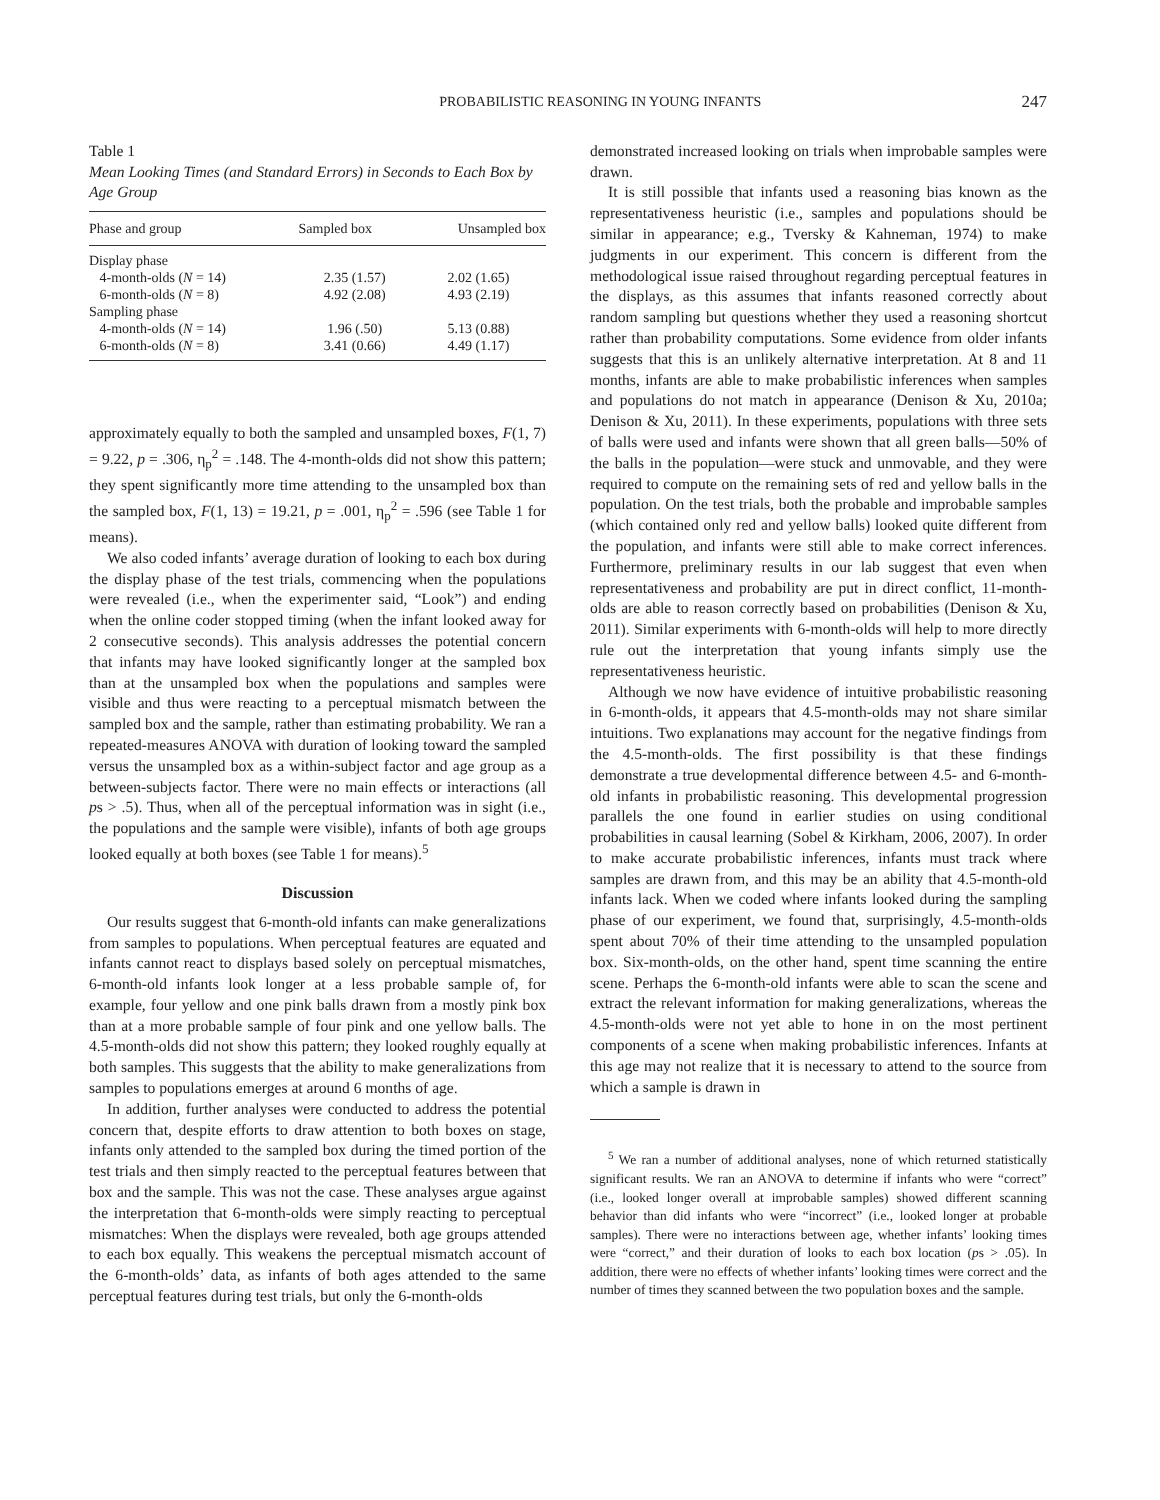PROBABILISTIC REASONING IN YOUNG INFANTS 247
Table 1
Mean Looking Times (and Standard Errors) in Seconds to Each Box by Age Group
| Phase and group | Sampled box | Unsampled box |
| --- | --- | --- |
| Display phase | | |
| 4-month-olds ( N = 14) | 2.35 (1.57) | 2.02 (1.65) |
| 6-month-olds ( N = 8) | 4.92 (2.08) | 4.93 (2.19) |
| Sampling phase | | |
| 4-month-olds ( N = 14) | 1.96 (.50) | 5.13 (0.88) |
| 6-month-olds ( N = 8) | 3.41 (0.66) | 4.49 (1.17) |
approximately equally to both the sampled and unsampled boxes, F(1, 7) = 9.22, p = .306, η<sub>p</sub><sup>2</sup> = .148. The 4-month-olds did not show this pattern; they spent significantly more time attending to the unsampled box than the sampled box, F(1, 13) = 19.21, p = .001, η<sub>p</sub><sup>2</sup> = .596 (see Table 1 for means).
We also coded infants’ average duration of looking to each box during the display phase of the test trials, commencing when the populations were revealed (i.e., when the experimenter said, “Look”) and ending when the online coder stopped timing (when the infant looked away for 2 consecutive seconds). This analysis addresses the potential concern that infants may have looked significantly longer at the sampled box than at the unsampled box when the populations and samples were visible and thus were reacting to a perceptual mismatch between the sampled box and the sample, rather than estimating probability. We ran a repeated-measures ANOVA with duration of looking toward the sampled versus the unsampled box as a within-subject factor and age group as a between-subjects factor. There were no main effects or interactions (all ps > .5). Thus, when all of the perceptual information was in sight (i.e., the populations and the sample were visible), infants of both age groups looked equally at both boxes (see Table 1 for means).<sup>5</sup>
Discussion
Our results suggest that 6-month-old infants can make generalizations from samples to populations. When perceptual features are equated and infants cannot react to displays based solely on perceptual mismatches, 6-month-old infants look longer at a less probable sample of, for example, four yellow and one pink balls drawn from a mostly pink box than at a more probable sample of four pink and one yellow balls. The 4.5-month-olds did not show this pattern; they looked roughly equally at both samples. This suggests that the ability to make generalizations from samples to populations emerges at around 6 months of age.
In addition, further analyses were conducted to address the potential concern that, despite efforts to draw attention to both boxes on stage, infants only attended to the sampled box during the timed portion of the test trials and then simply reacted to the perceptual features between that box and the sample. This was not the case. These analyses argue against the interpretation that 6-month-olds were simply reacting to perceptual mismatches: When the displays were revealed, both age groups attended to each box equally. This weakens the perceptual mismatch account of the 6-month-olds’ data, as infants of both ages attended to the same perceptual features during test trials, but only the 6-month-olds
demonstrated increased looking on trials when improbable samples were drawn.
It is still possible that infants used a reasoning bias known as the representativeness heuristic (i.e., samples and populations should be similar in appearance; e.g., Tversky & Kahneman, 1974) to make judgments in our experiment. This concern is different from the methodological issue raised throughout regarding perceptual features in the displays, as this assumes that infants reasoned correctly about random sampling but questions whether they used a reasoning shortcut rather than probability computations. Some evidence from older infants suggests that this is an unlikely alternative interpretation. At 8 and 11 months, infants are able to make probabilistic inferences when samples and populations do not match in appearance (Denison & Xu, 2010a; Denison & Xu, 2011). In these experiments, populations with three sets of balls were used and infants were shown that all green balls—50% of the balls in the population—were stuck and unmovable, and they were required to compute on the remaining sets of red and yellow balls in the population. On the test trials, both the probable and improbable samples (which contained only red and yellow balls) looked quite different from the population, and infants were still able to make correct inferences. Furthermore, preliminary results in our lab suggest that even when representativeness and probability are put in direct conflict, 11-month-olds are able to reason correctly based on probabilities (Denison & Xu, 2011). Similar experiments with 6-month-olds will help to more directly rule out the interpretation that young infants simply use the representativeness heuristic.
Although we now have evidence of intuitive probabilistic reasoning in 6-month-olds, it appears that 4.5-month-olds may not share similar intuitions. Two explanations may account for the negative findings from the 4.5-month-olds. The first possibility is that these findings demonstrate a true developmental difference between 4.5- and 6-month-old infants in probabilistic reasoning. This developmental progression parallels the one found in earlier studies on using conditional probabilities in causal learning (Sobel & Kirkham, 2006, 2007). In order to make accurate probabilistic inferences, infants must track where samples are drawn from, and this may be an ability that 4.5-month-old infants lack. When we coded where infants looked during the sampling phase of our experiment, we found that, surprisingly, 4.5-month-olds spent about 70% of their time attending to the unsampled population box. Six-month-olds, on the other hand, spent time scanning the entire scene. Perhaps the 6-month-old infants were able to scan the scene and extract the relevant information for making generalizations, whereas the 4.5-month-olds were not yet able to hone in on the most pertinent components of a scene when making probabilistic inferences. Infants at this age may not realize that it is necessary to attend to the source from which a sample is drawn in
<sup>5</sup> We ran a number of additional analyses, none of which returned statistically significant results. We ran an ANOVA to determine if infants who were “correct” (i.e., looked longer overall at improbable samples) showed different scanning behavior than did infants who were “incorrect” (i.e., looked longer at probable samples). There were no interactions between age, whether infants’ looking times were “correct,” and their duration of looks to each box location (ps > .05). In addition, there were no effects of whether infants’ looking times were correct and the number of times they scanned between the two population boxes and the sample.